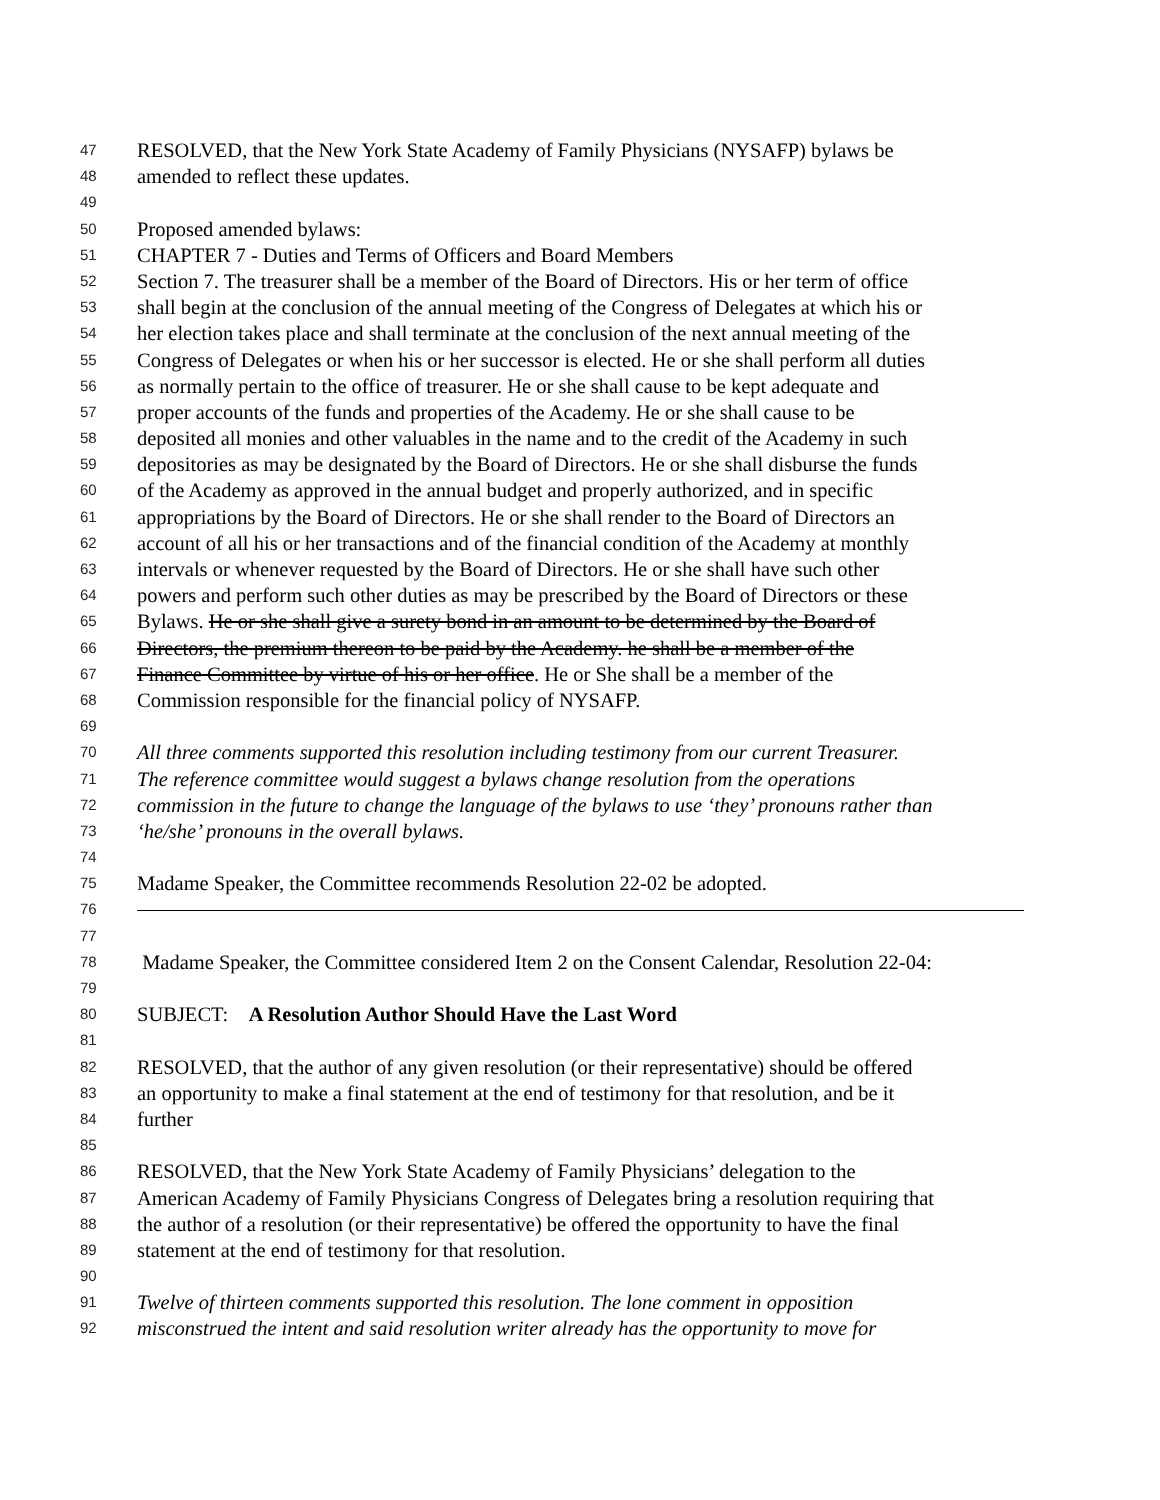47 RESOLVED, that the New York State Academy of Family Physicians (NYSAFP) bylaws be
48 amended to reflect these updates.
49
50 Proposed amended bylaws:
51 CHAPTER 7 - Duties and Terms of Officers and Board Members
52 Section 7. The treasurer shall be a member of the Board of Directors. His or her term of office
53 shall begin at the conclusion of the annual meeting of the Congress of Delegates at which his or
54 her election takes place and shall terminate at the conclusion of the next annual meeting of the
55 Congress of Delegates or when his or her successor is elected. He or she shall perform all duties
56 as normally pertain to the office of treasurer. He or she shall cause to be kept adequate and
57 proper accounts of the funds and properties of the Academy. He or she shall cause to be
58 deposited all monies and other valuables in the name and to the credit of the Academy in such
59 depositories as may be designated by the Board of Directors. He or she shall disburse the funds
60 of the Academy as approved in the annual budget and properly authorized, and in specific
61 appropriations by the Board of Directors. He or she shall render to the Board of Directors an
62 account of all his or her transactions and of the financial condition of the Academy at monthly
63 intervals or whenever requested by the Board of Directors. He or she shall have such other
64 powers and perform such other duties as may be prescribed by the Board of Directors or these
65 Bylaws. He or she shall give a surety bond in an amount to be determined by the Board of
66 Directors, the premium thereon to be paid by the Academy. he shall be a member of the
67 Finance Committee by virtue of his or her office. He or She shall be a member of the
68 Commission responsible for the financial policy of NYSAFP.
69
70 All three comments supported this resolution including testimony from our current Treasurer.
71 The reference committee would suggest a bylaws change resolution from the operations
72 commission in the future to change the language of the bylaws to use ‘they’ pronouns rather than
73 ‘he/she’ pronouns in the overall bylaws.
74
75 Madame Speaker, the Committee recommends Resolution 22-02 be adopted.
76
77
78 Madame Speaker, the Committee considered Item 2 on the Consent Calendar, Resolution 22-04:
79
80 SUBJECT: A Resolution Author Should Have the Last Word
81
82 RESOLVED, that the author of any given resolution (or their representative) should be offered
83 an opportunity to make a final statement at the end of testimony for that resolution, and be it
84 further
85
86 RESOLVED, that the New York State Academy of Family Physicians’ delegation to the
87 American Academy of Family Physicians Congress of Delegates bring a resolution requiring that
88 the author of a resolution (or their representative) be offered the opportunity to have the final
89 statement at the end of testimony for that resolution.
90
91 Twelve of thirteen comments supported this resolution. The lone comment in opposition
92 misconstrued the intent and said resolution writer already has the opportunity to move for